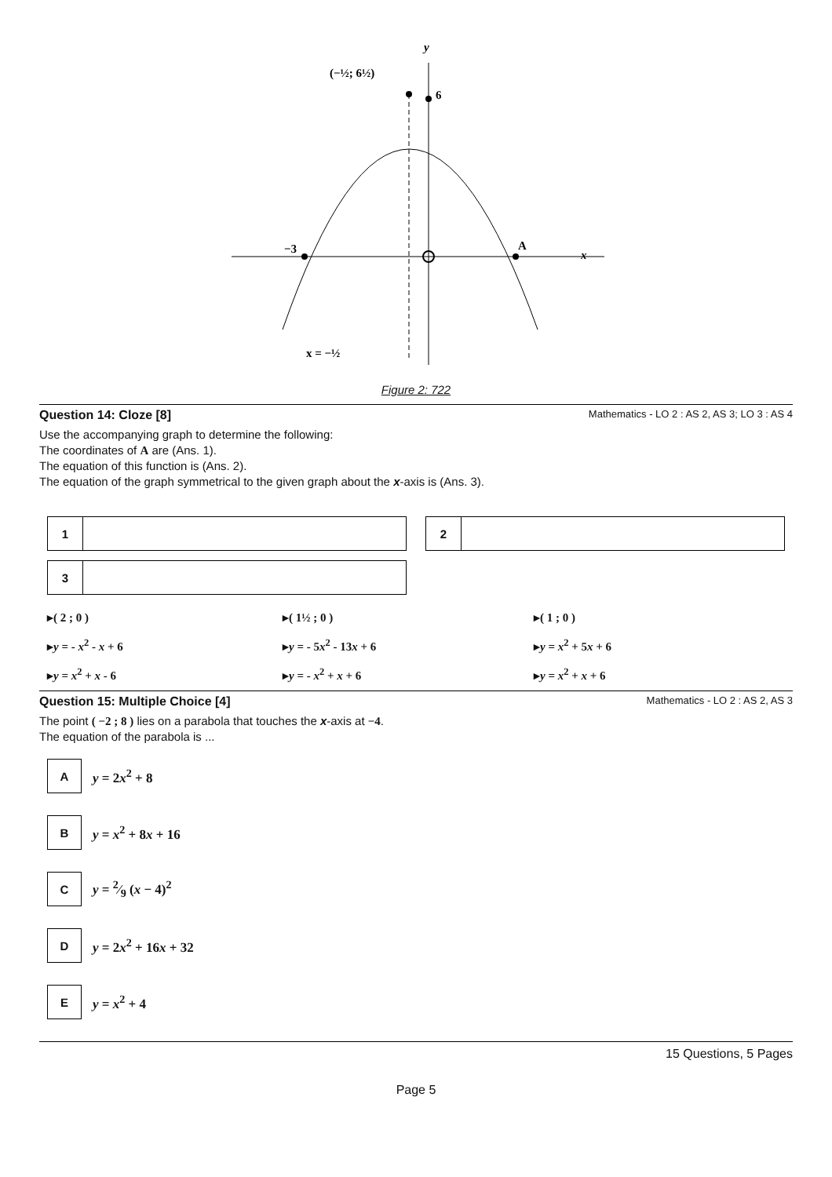y
x
6
−3
A
(−½; 6½)
x = −½
Figure 2: 722
Question 14: Cloze [8] Mathematics - LO 2 : AS 2, AS 3; LO 3 : AS 4
Use the accompanying graph to determine the following:
The coordinates of A are (Ans. 1).
The equation of this function is (Ans. 2).
The equation of the graph symmetrical to the given graph about the x-axis is (Ans. 3).
1 2
3
▸( 2 ; 0 )
▸( 1½ ; 0 )
▸( 1 ; 0 )
▸y = - x<sup>2</sup> - x + 6
▸y = - 5x<sup>2</sup> - 13x + 6
▸y = x<sup>2</sup> + 5x + 6
▸y = x<sup>2</sup> + x - 6
▸y = - x<sup>2</sup> + x + 6
▸y = x<sup>2</sup> + x + 6
Question 15: Multiple Choice [4] Mathematics - LO 2 : AS 2, AS 3
The point ( −2 ; 8 ) lies on a parabola that touches the x-axis at −4.
The equation of the parabola is ...
A
y = 2x<sup>2</sup> + 8
B
y = x<sup>2</sup> + 8x + 16
C
y = 2⁄9 (x − 4)<sup>2</sup>
D
y = 2x<sup>2</sup> + 16x + 32
E
y = x<sup>2</sup> + 4
15 Questions, 5 Pages
Page 5